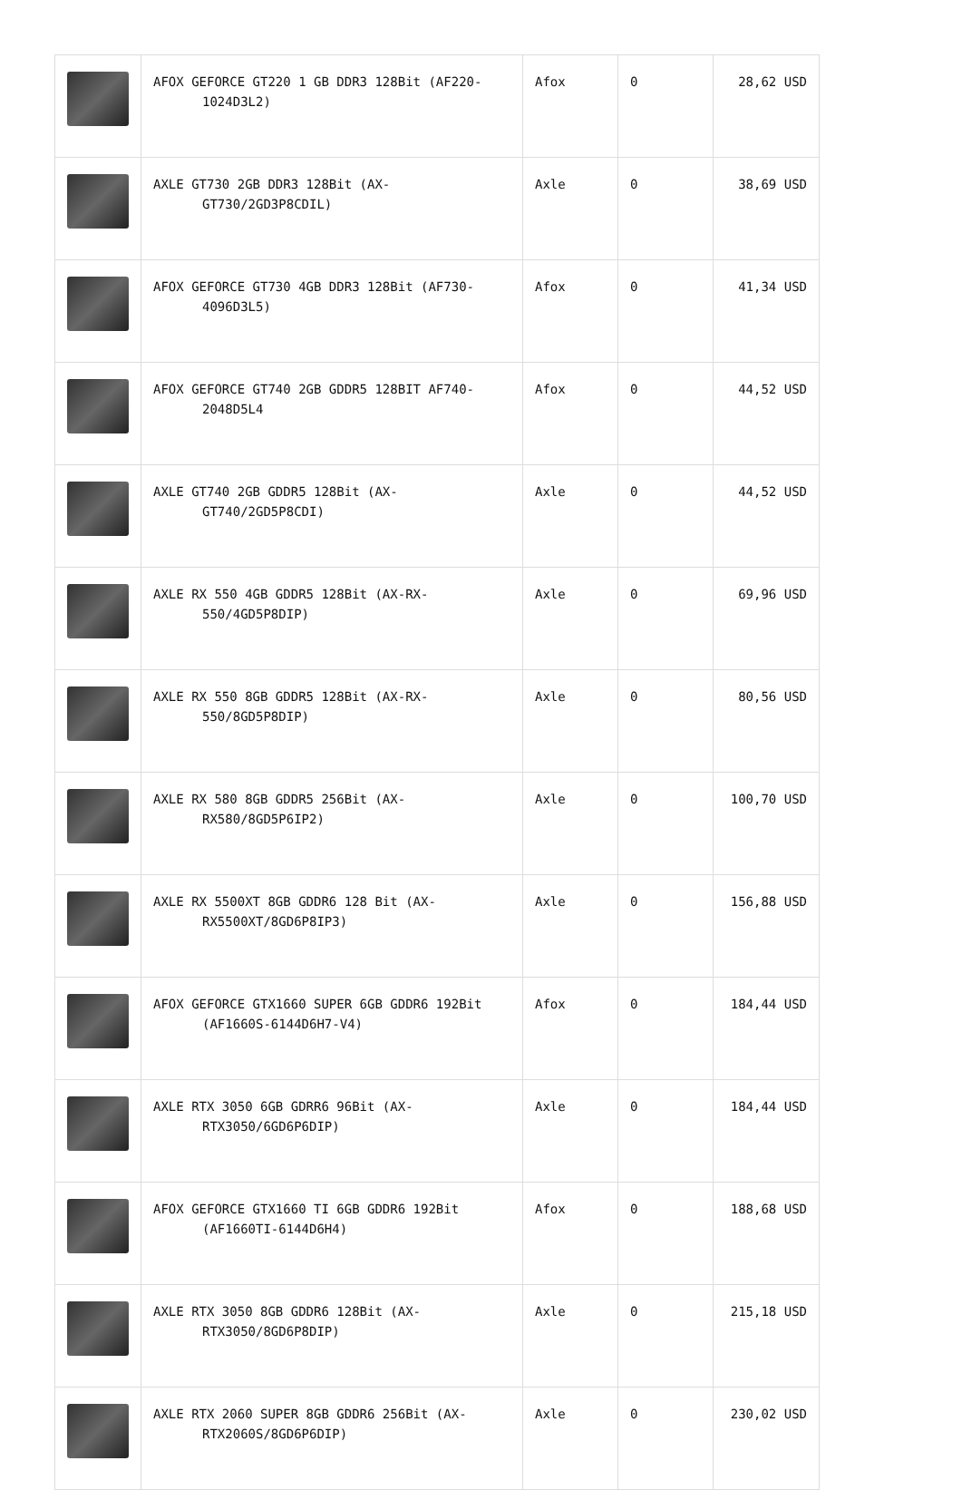| | AFOX GEFORCE GT220 1 GB DDR3 128Bit (AF220- 1024D3L2) | Afox | 0 | 28,62 USD |
| | AXLE GT730 2GB DDR3 128Bit (AX- GT730/2GD3P8CDIL) | Axle | 0 | 38,69 USD |
| | AFOX GEFORCE GT730 4GB DDR3 128Bit (AF730- 4096D3L5) | Afox | 0 | 41,34 USD |
| | AFOX GEFORCE GT740 2GB GDDR5 128BIT AF740- 2048D5L4 | Afox | 0 | 44,52 USD |
| | AXLE GT740 2GB GDDR5 128Bit (AX- GT740/2GD5P8CDI) | Axle | 0 | 44,52 USD |
| | AXLE RX 550 4GB GDDR5 128Bit (AX-RX- 550/4GD5P8DIP) | Axle | 0 | 69,96 USD |
| | AXLE RX 550 8GB GDDR5 128Bit (AX-RX- 550/8GD5P8DIP) | Axle | 0 | 80,56 USD |
| | AXLE RX 580 8GB GDDR5 256Bit (AX- RX580/8GD5P6IP2) | Axle | 0 | 100,70 USD |
| | AXLE RX 5500XT 8GB GDDR6 128 Bit (AX- RX5500XT/8GD6P8IP3) | Axle | 0 | 156,88 USD |
| | AFOX GEFORCE GTX1660 SUPER 6GB GDDR6 192Bit (AF1660S-6144D6H7-V4) | Afox | 0 | 184,44 USD |
| | AXLE RTX 3050 6GB GDRR6 96Bit (AX- RTX3050/6GD6P6DIP) | Axle | 0 | 184,44 USD |
| | AFOX GEFORCE GTX1660 TI 6GB GDDR6 192Bit (AF1660TI-6144D6H4) | Afox | 0 | 188,68 USD |
| | AXLE RTX 3050 8GB GDDR6 128Bit (AX- RTX3050/8GD6P8DIP) | Axle | 0 | 215,18 USD |
| | AXLE RTX 2060 SUPER 8GB GDDR6 256Bit (AX- RTX2060S/8GD6P6DIP) | Axle | 0 | 230,02 USD |